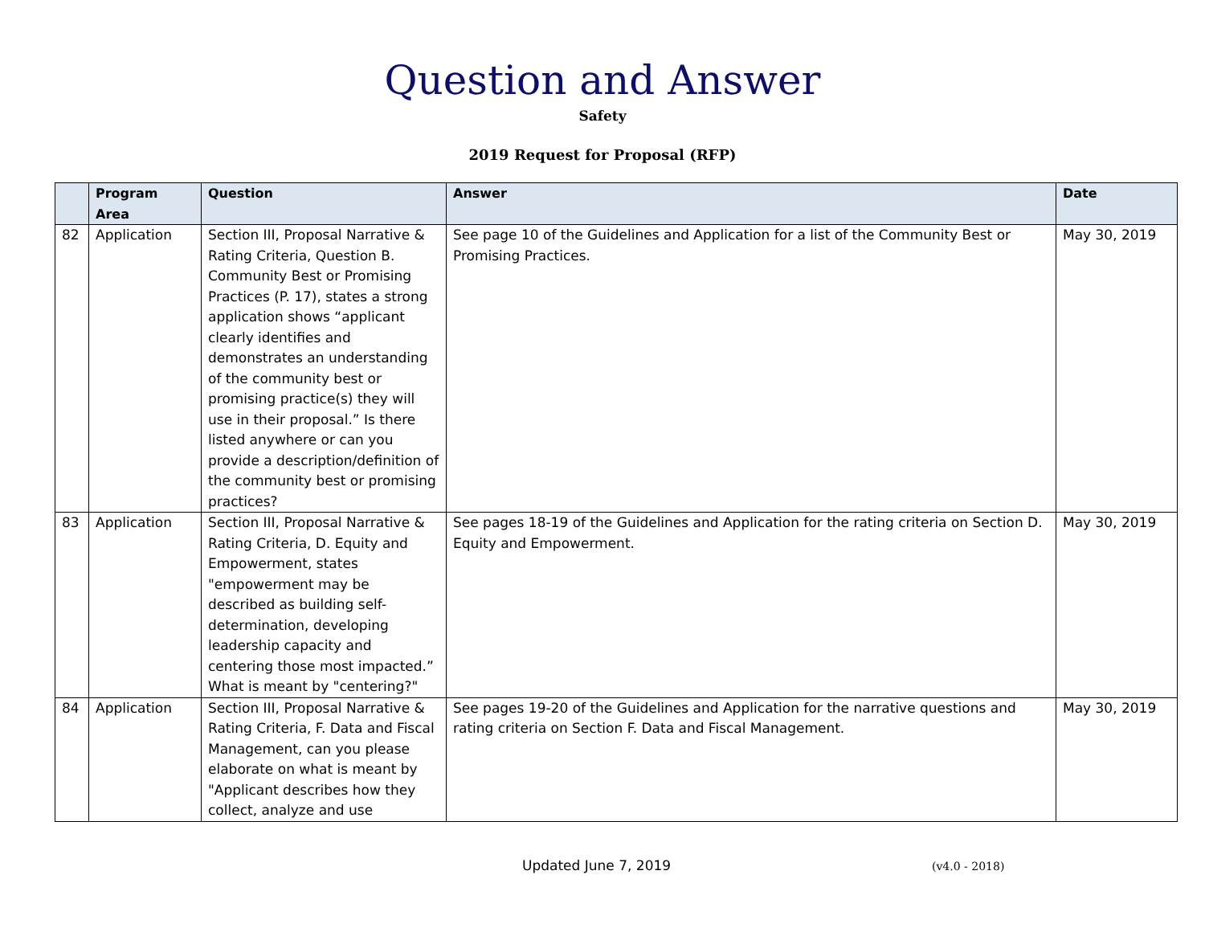Question and Answer
Safety
2019 Request for Proposal (RFP)
| | Program Area | Question | Answer | Date |
| --- | --- | --- | --- | --- |
| 82 | Application | Section III, Proposal Narrative & Rating Criteria, Question B. Community Best or Promising Practices (P. 17), states a strong application shows “applicant clearly identifies and demonstrates an understanding of the community best or promising practice(s) they will use in their proposal.” Is there listed anywhere or can you provide a description/definition of the community best or promising practices? | See page 10 of the Guidelines and Application for a list of the Community Best or Promising Practices. | May 30, 2019 |
| 83 | Application | Section III, Proposal Narrative & Rating Criteria, D. Equity and Empowerment, states "empowerment may be described as building self-determination, developing leadership capacity and centering those most impacted.” What is meant by "centering?" | See pages 18-19 of the Guidelines and Application for the rating criteria on Section D. Equity and Empowerment. | May 30, 2019 |
| 84 | Application | Section III, Proposal Narrative & Rating Criteria, F. Data and Fiscal Management, can you please elaborate on what is meant by "Applicant describes how they collect, analyze and use | See pages 19-20 of the Guidelines and Application for the narrative questions and rating criteria on Section F. Data and Fiscal Management. | May 30, 2019 |
Updated June 7, 2019 (v4.0 - 2018)